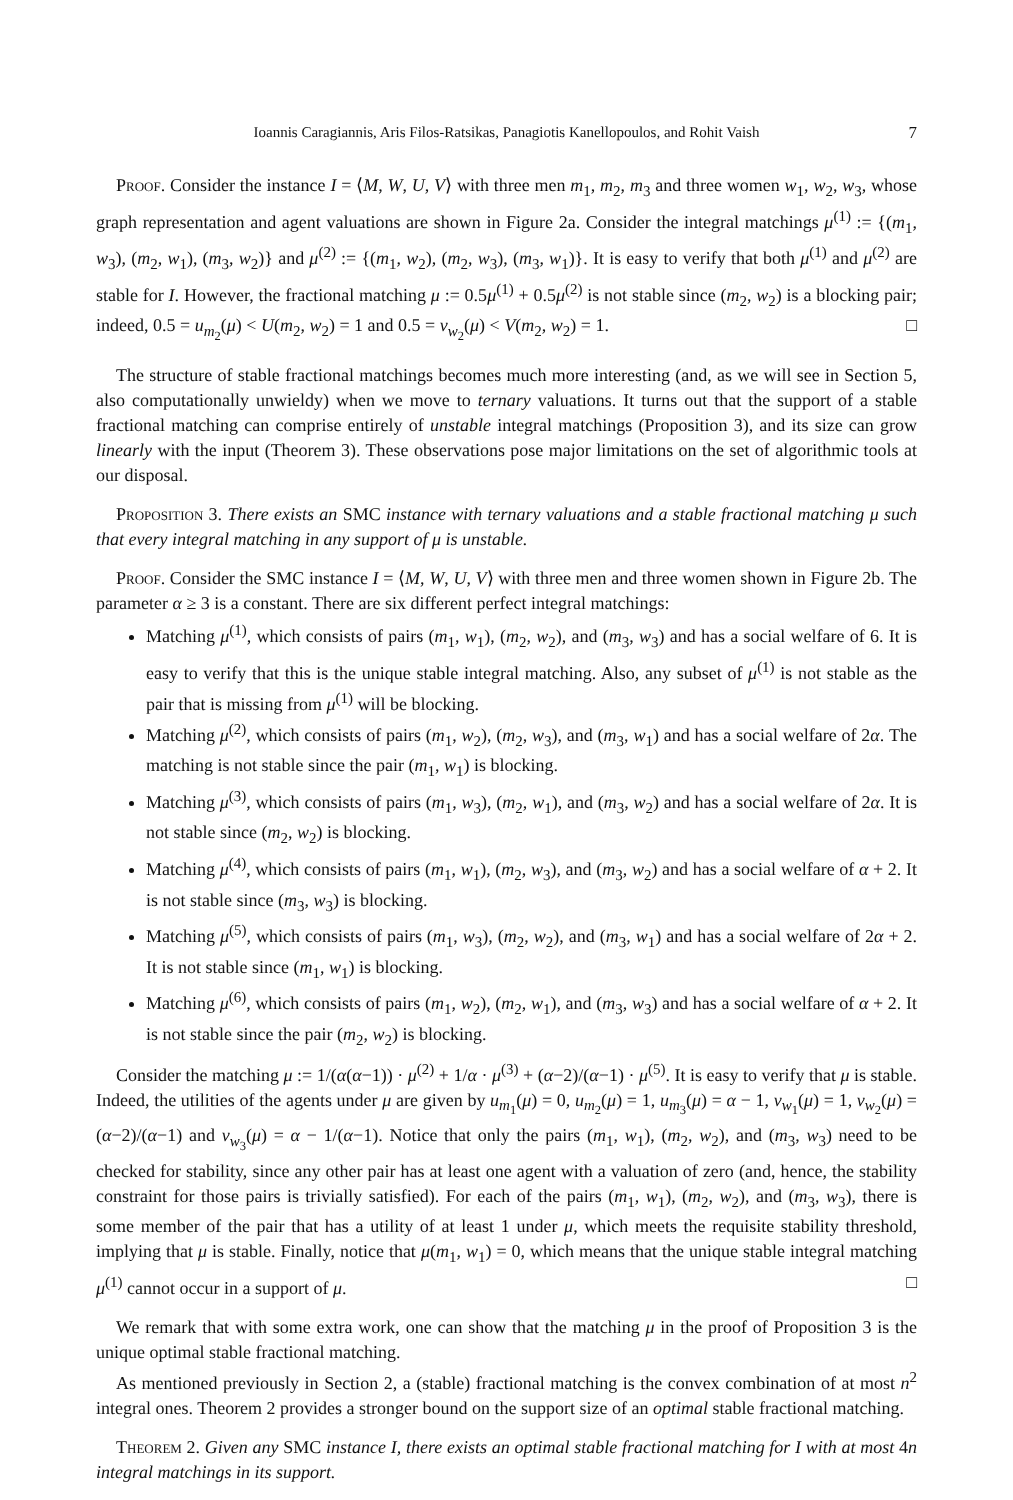Ioannis Caragiannis, Aris Filos-Ratsikas, Panagiotis Kanellopoulos, and Rohit Vaish 7
Proof. Consider the instance I = ⟨M, W, U, V⟩ with three men m<sub>1</sub>, m<sub>2</sub>, m<sub>3</sub> and three women w<sub>1</sub>, w<sub>2</sub>, w<sub>3</sub>, whose graph representation and agent valuations are shown in Figure 2a. Consider the integral matchings μ<sup>(1)</sup> := {(m<sub>1</sub>, w<sub>3</sub>), (m<sub>2</sub>, w<sub>1</sub>), (m<sub>3</sub>, w<sub>2</sub>)} and μ<sup>(2)</sup> := {(m<sub>1</sub>, w<sub>2</sub>), (m<sub>2</sub>, w<sub>3</sub>), (m<sub>3</sub>, w<sub>1</sub>)}. It is easy to verify that both μ<sup>(1)</sup> and μ<sup>(2)</sup> are stable for I. However, the fractional matching μ := 0.5μ<sup>(1)</sup> + 0.5μ<sup>(2)</sup> is not stable since (m<sub>2</sub>, w<sub>2</sub>) is a blocking pair; indeed, 0.5 = u<sub>m<sub>2</sub></sub>(μ) < U(m<sub>2</sub>, w<sub>2</sub>) = 1 and 0.5 = v<sub>w<sub>2</sub></sub>(μ) < V(m<sub>2</sub>, w<sub>2</sub>) = 1. □
The structure of stable fractional matchings becomes much more interesting (and, as we will see in Section 5, also computationally unwieldy) when we move to ternary valuations. It turns out that the support of a stable fractional matching can comprise entirely of unstable integral matchings (Proposition 3), and its size can grow linearly with the input (Theorem 3). These observations pose major limitations on the set of algorithmic tools at our disposal.
Proposition 3. There exists an SMC instance with ternary valuations and a stable fractional matching μ such that every integral matching in any support of μ is unstable.
Proof. Consider the SMC instance I = ⟨M, W, U, V⟩ with three men and three women shown in Figure 2b. The parameter α ≥ 3 is a constant. There are six different perfect integral matchings:
Matching μ<sup>(1)</sup>, which consists of pairs (m<sub>1</sub>, w<sub>1</sub>), (m<sub>2</sub>, w<sub>2</sub>), and (m<sub>3</sub>, w<sub>3</sub>) and has a social welfare of 6. It is easy to verify that this is the unique stable integral matching. Also, any subset of μ<sup>(1)</sup> is not stable as the pair that is missing from μ<sup>(1)</sup> will be blocking.
Matching μ<sup>(2)</sup>, which consists of pairs (m<sub>1</sub>, w<sub>2</sub>), (m<sub>2</sub>, w<sub>3</sub>), and (m<sub>3</sub>, w<sub>1</sub>) and has a social welfare of 2α. The matching is not stable since the pair (m<sub>1</sub>, w<sub>1</sub>) is blocking.
Matching μ<sup>(3)</sup>, which consists of pairs (m<sub>1</sub>, w<sub>3</sub>), (m<sub>2</sub>, w<sub>1</sub>), and (m<sub>3</sub>, w<sub>2</sub>) and has a social welfare of 2α. It is not stable since (m<sub>2</sub>, w<sub>2</sub>) is blocking.
Matching μ<sup>(4)</sup>, which consists of pairs (m<sub>1</sub>, w<sub>1</sub>), (m<sub>2</sub>, w<sub>3</sub>), and (m<sub>3</sub>, w<sub>2</sub>) and has a social welfare of α + 2. It is not stable since (m<sub>3</sub>, w<sub>3</sub>) is blocking.
Matching μ<sup>(5)</sup>, which consists of pairs (m<sub>1</sub>, w<sub>3</sub>), (m<sub>2</sub>, w<sub>2</sub>), and (m<sub>3</sub>, w<sub>1</sub>) and has a social welfare of 2α + 2. It is not stable since (m<sub>1</sub>, w<sub>1</sub>) is blocking.
Matching μ<sup>(6)</sup>, which consists of pairs (m<sub>1</sub>, w<sub>2</sub>), (m<sub>2</sub>, w<sub>1</sub>), and (m<sub>3</sub>, w<sub>3</sub>) and has a social welfare of α + 2. It is not stable since the pair (m<sub>2</sub>, w<sub>2</sub>) is blocking.
Consider the matching μ := 1/(α(α−1)) · μ<sup>(2)</sup> + 1/α · μ<sup>(3)</sup> + (α−2)/(α−1) · μ<sup>(5)</sup>. It is easy to verify that μ is stable. Indeed, the utilities of the agents under μ are given by u<sub>m<sub>1</sub></sub>(μ) = 0, u<sub>m<sub>2</sub></sub>(μ) = 1, u<sub>m<sub>3</sub></sub>(μ) = α − 1, v<sub>w<sub>1</sub></sub>(μ) = 1, v<sub>w<sub>2</sub></sub>(μ) = (α−2)/(α−1) and v<sub>w<sub>3</sub></sub>(μ) = α − 1/(α−1). Notice that only the pairs (m<sub>1</sub>, w<sub>1</sub>), (m<sub>2</sub>, w<sub>2</sub>), and (m<sub>3</sub>, w<sub>3</sub>) need to be checked for stability, since any other pair has at least one agent with a valuation of zero (and, hence, the stability constraint for those pairs is trivially satisfied). For each of the pairs (m<sub>1</sub>, w<sub>1</sub>), (m<sub>2</sub>, w<sub>2</sub>), and (m<sub>3</sub>, w<sub>3</sub>), there is some member of the pair that has a utility of at least 1 under μ, which meets the requisite stability threshold, implying that μ is stable. Finally, notice that μ(m<sub>1</sub>, w<sub>1</sub>) = 0, which means that the unique stable integral matching μ<sup>(1)</sup> cannot occur in a support of μ. □
We remark that with some extra work, one can show that the matching μ in the proof of Proposition 3 is the unique optimal stable fractional matching.
As mentioned previously in Section 2, a (stable) fractional matching is the convex combination of at most n<sup>2</sup> integral ones. Theorem 2 provides a stronger bound on the support size of an optimal stable fractional matching.
Theorem 2. Given any SMC instance I, there exists an optimal stable fractional matching for I with at most 4n integral matchings in its support.